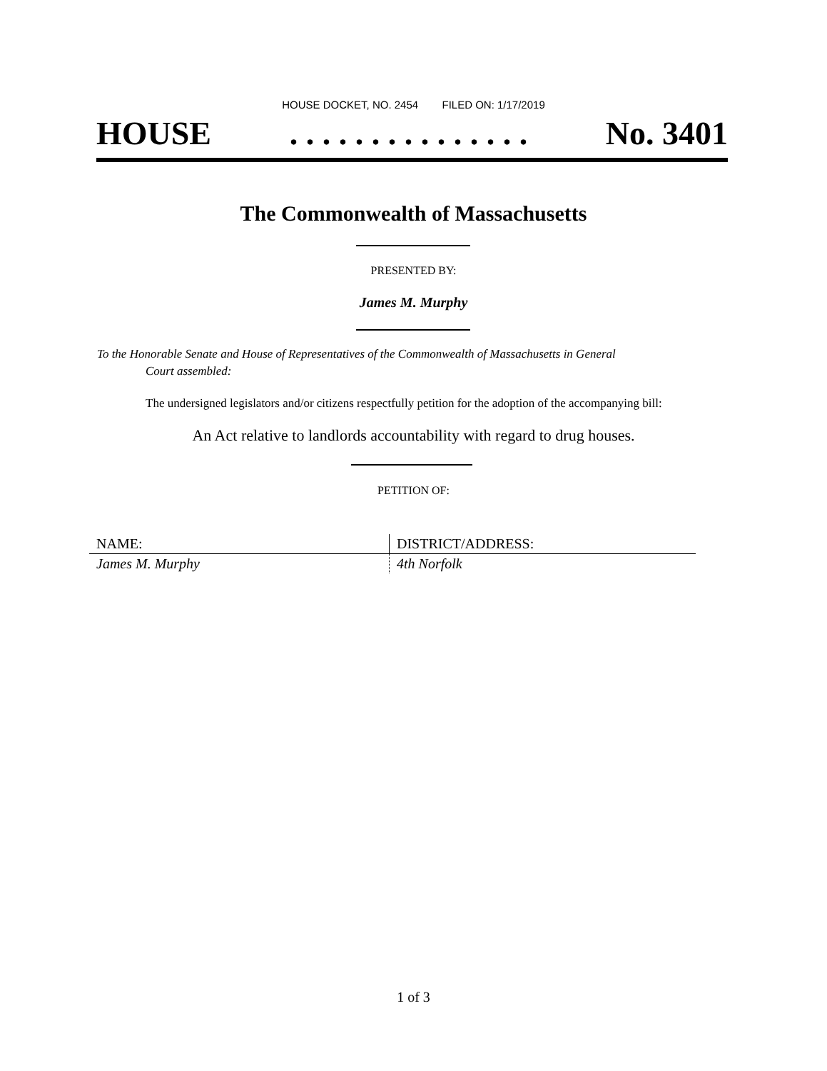HOUSE DOCKET, NO. 2454 FILED ON: 1/17/2019
HOUSE. . . . . . . . . . . . . . . No. 3401
The Commonwealth of Massachusetts
PRESENTED BY:
James M. Murphy
To the Honorable Senate and House of Representatives of the Commonwealth of Massachusetts in General
Court assembled:
The undersigned legislators and/or citizens respectfully petition for the adoption of the accompanying bill:
An Act relative to landlords accountability with regard to drug houses.
PETITION OF:
| NAME: | DISTRICT/ADDRESS: |
| --- | --- |
| James M. Murphy | 4th Norfolk |
1 of 3